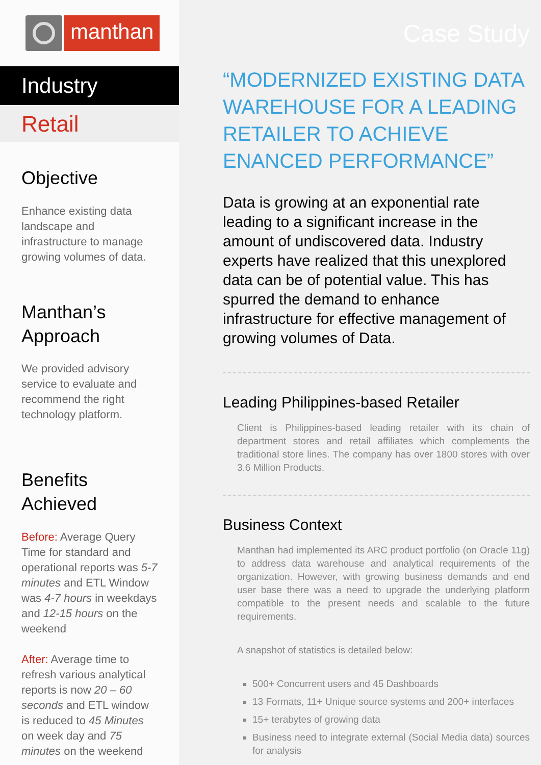manthan
Industry
Retail
Objective
Enhance existing data landscape and infrastructure to manage growing volumes of data.
Manthan’s Approach
We provided advisory service to evaluate and recommend the right technology platform.
Benefits Achieved
Before: Average Query Time for standard and operational reports was 5-7 minutes and ETL Window was 4-7 hours in weekdays and 12-15 hours on the weekend
After: Average time to refresh various analytical reports is now 20 – 60 seconds and ETL window is reduced to 45 Minutes on week day and 75 minutes on the weekend
Case Study
“MODERNIZED EXISTING DATA WAREHOUSE FOR A LEADING RETAILER TO ACHIEVE ENANCED PERFORMANCE”
Data is growing at an exponential rate leading to a significant increase in the amount of undiscovered data. Industry experts have realized that this unexplored data can be of potential value. This has spurred the demand to enhance infrastructure for effective management of growing volumes of Data.
Leading Philippines-based Retailer
Client is Philippines-based leading retailer with its chain of department stores and retail affiliates which complements the traditional store lines. The company has over 1800 stores with over 3.6 Million Products.
Business Context
Manthan had implemented its ARC product portfolio (on Oracle 11g) to address data warehouse and analytical requirements of the organization. However, with growing business demands and end user base there was a need to upgrade the underlying platform compatible to the present needs and scalable to the future requirements.
A snapshot of statistics is detailed below:
500+ Concurrent users and 45 Dashboards
13 Formats, 11+ Unique source systems and 200+ interfaces
15+ terabytes of growing data
Business need to integrate external (Social Media data) sources for analysis